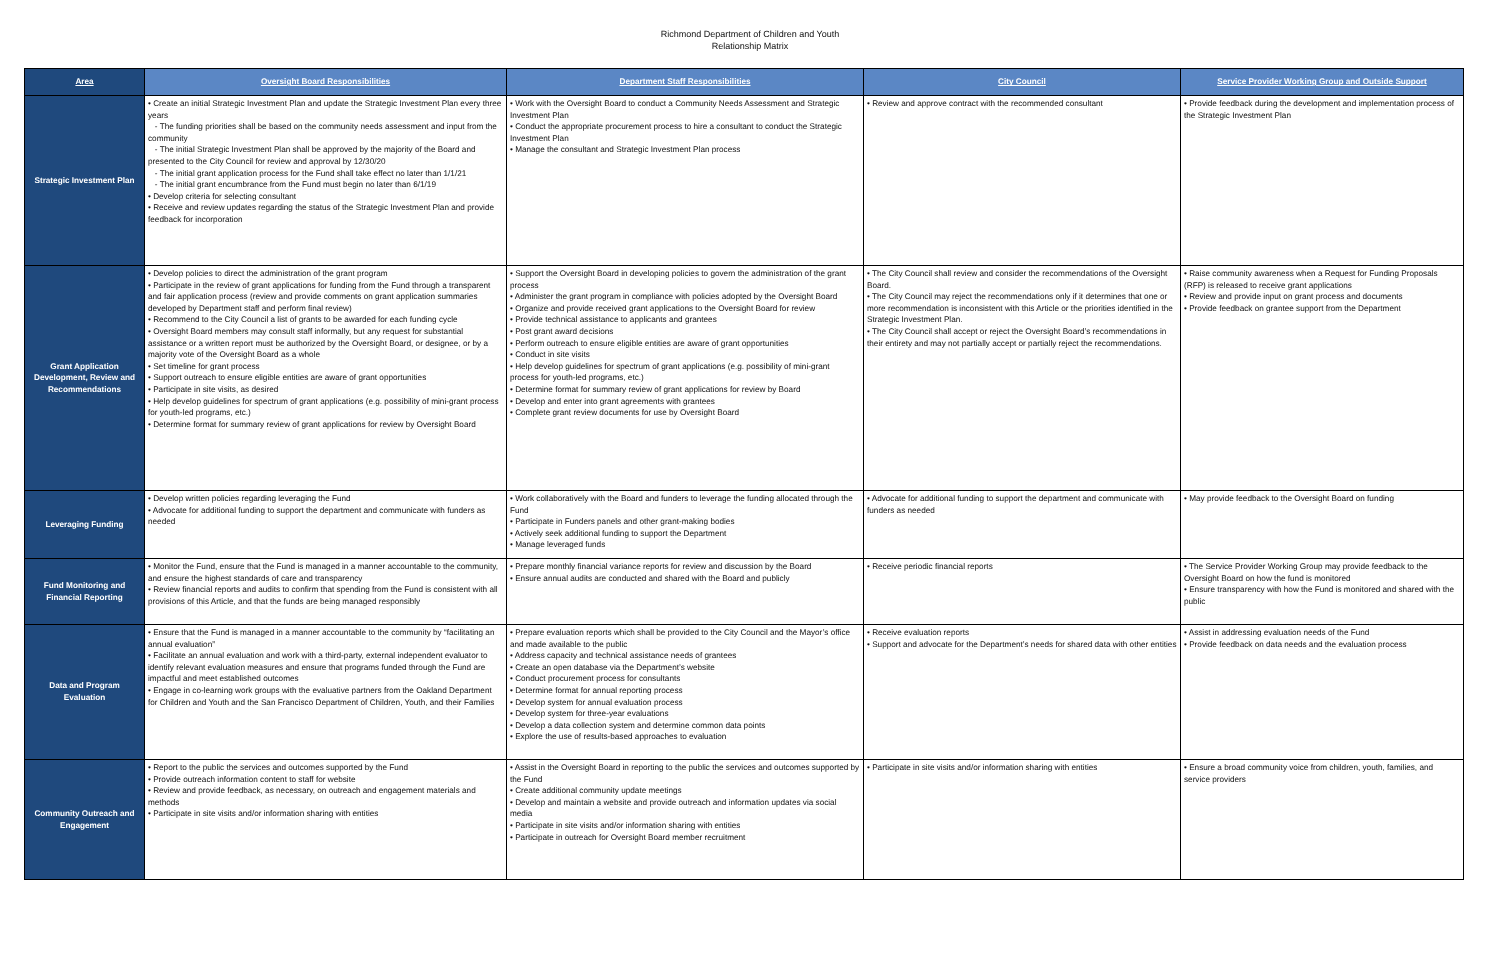Richmond Department of Children and Youth
Relationship Matrix
| Area | Oversight Board Responsibilities | Department Staff Responsibilities | City Council | Service Provider Working Group and Outside Support |
| --- | --- | --- | --- | --- |
| Strategic Investment Plan | • Create an initial Strategic Investment Plan and update the Strategic Investment Plan every three years - The funding priorities shall be based on the community needs assessment and input from the community - The initial Strategic Investment Plan shall be approved by the majority of the Board and presented to the City Council for review and approval by 12/30/20 - The initial grant application process for the Fund shall take effect no later than 1/1/21 - The initial grant encumbrance from the Fund must begin no later than 6/1/19 • Develop criteria for selecting consultant • Receive and review updates regarding the status of the Strategic Investment Plan and provide feedback for incorporation | • Work with the Oversight Board to conduct a Community Needs Assessment and Strategic Investment Plan • Conduct the appropriate procurement process to hire a consultant to conduct the Strategic Investment Plan • Manage the consultant and Strategic Investment Plan process | • Review and approve contract with the recommended consultant | • Provide feedback during the development and implementation process of the Strategic Investment Plan |
| Grant Application Development, Review and Recommendations | • Develop policies to direct the administration of the grant program • Participate in the review of grant applications for funding from the Fund through a transparent and fair application process (review and provide comments on grant application summaries developed by Department staff and perform final review) • Recommend to the City Council a list of grants to be awarded for each funding cycle • Oversight Board members may consult staff informally, but any request for substantial assistance or a written report must be authorized by the Oversight Board, or designee, or by a majority vote of the Oversight Board as a whole • Set timeline for grant process • Support outreach to ensure eligible entities are aware of grant opportunities • Participate in site visits, as desired • Help develop guidelines for spectrum of grant applications (e.g. possibility of mini-grant process for youth-led programs, etc.) • Determine format for summary review of grant applications for review by Oversight Board | • Support the Oversight Board in developing policies to govern the administration of the grant process • Administer the grant program in compliance with policies adopted by the Oversight Board • Organize and provide received grant applications to the Oversight Board for review • Provide technical assistance to applicants and grantees • Post grant award decisions • Perform outreach to ensure eligible entities are aware of grant opportunities • Conduct in site visits • Help develop guidelines for spectrum of grant applications (e.g. possibility of mini-grant process for youth-led programs, etc.) • Determine format for summary review of grant applications for review by Board • Develop and enter into grant agreements with grantees • Complete grant review documents for use by Oversight Board | • The City Council shall review and consider the recommendations of the Oversight Board. • The City Council may reject the recommendations only if it determines that one or more recommendation is inconsistent with this Article or the priorities identified in the Strategic Investment Plan. • The City Council shall accept or reject the Oversight Board’s recommendations in their entirety and may not partially accept or partially reject the recommendations. | • Raise community awareness when a Request for Funding Proposals (RFP) is released to receive grant applications • Review and provide input on grant process and documents • Provide feedback on grantee support from the Department |
| Leveraging Funding | • Develop written policies regarding leveraging the Fund • Advocate for additional funding to support the department and communicate with funders as needed | • Work collaboratively with the Board and funders to leverage the funding allocated through the Fund • Participate in Funders panels and other grant-making bodies • Actively seek additional funding to support the Department • Manage leveraged funds | • Advocate for additional funding to support the department and communicate with funders as needed | • May provide feedback to the Oversight Board on funding |
| Fund Monitoring and Financial Reporting | • Monitor the Fund, ensure that the Fund is managed in a manner accountable to the community, and ensure the highest standards of care and transparency • Review financial reports and audits to confirm that spending from the Fund is consistent with all provisions of this Article, and that the funds are being managed responsibly | • Prepare monthly financial variance reports for review and discussion by the Board • Ensure annual audits are conducted and shared with the Board and publicly | • Receive periodic financial reports | • The Service Provider Working Group may provide feedback to the Oversight Board on how the fund is monitored • Ensure transparency with how the Fund is monitored and shared with the public |
| Data and Program Evaluation | • Ensure that the Fund is managed in a manner accountable to the community by “facilitating an annual evaluation” • Facilitate an annual evaluation and work with a third-party, external independent evaluator to identify relevant evaluation measures and ensure that programs funded through the Fund are impactful and meet established outcomes • Engage in co-learning work groups with the evaluative partners from the Oakland Department for Children and Youth and the San Francisco Department of Children, Youth, and their Families | • Prepare evaluation reports which shall be provided to the City Council and the Mayor’s office and made available to the public • Address capacity and technical assistance needs of grantees • Create an open database via the Department’s website • Conduct procurement process for consultants • Determine format for annual reporting process • Develop system for annual evaluation process • Develop system for three-year evaluations • Develop a data collection system and determine common data points • Explore the use of results-based approaches to evaluation | • Receive evaluation reports • Support and advocate for the Department’s needs for shared data with other entities | • Assist in addressing evaluation needs of the Fund • Provide feedback on data needs and the evaluation process |
| Community Outreach and Engagement | • Report to the public the services and outcomes supported by the Fund • Provide outreach information content to staff for website • Review and provide feedback, as necessary, on outreach and engagement materials and methods • Participate in site visits and/or information sharing with entities | • Assist in the Oversight Board in reporting to the public the services and outcomes supported by the Fund • Create additional community update meetings • Develop and maintain a website and provide outreach and information updates via social media • Participate in site visits and/or information sharing with entities • Participate in outreach for Oversight Board member recruitment | • Participate in site visits and/or information sharing with entities | • Ensure a broad community voice from children, youth, families, and service providers |